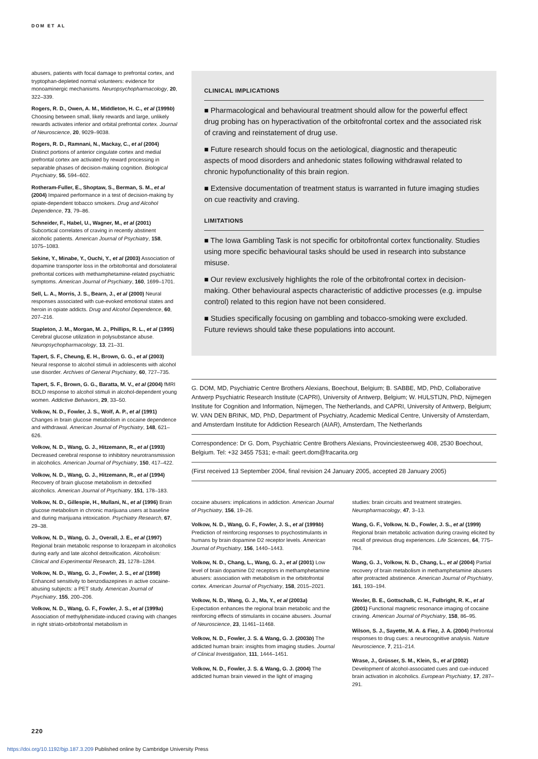DOM ET AL
abusers, patients with focal damage to prefrontal cortex, and tryptophan-depleted normal volunteers: evidence for monoaminergic mechanisms. Neuropsychopharmacology, 20, 322–339.
Rogers, R. D., Owen, A. M., Middleton, H. C., et al (1999b) Choosing between small, likely rewards and large, unlikely rewards activates inferior and orbital prefrontal cortex. Journal of Neuroscience, 20, 9029–9038.
Rogers, R. D., Ramnani, N., Mackay, C., et al (2004) Distinct portions of anterior cingulate cortex and medial prefrontal cortex are activated by reward processing in separable phases of decision-making cognition. Biological Psychiatry, 55, 594–602.
Rotheram-Fuller, E., Shoptaw, S., Berman, S. M., et al (2004) Impaired performance in a test of decision-making by opiate-dependent tobacco smokers. Drug and Alcohol Dependence, 73, 79–86.
Schneider, F., Habel, U., Wagner, M., et al (2001) Subcortical correlates of craving in recently abstinent alcoholic patients. American Journal of Psychiatry, 158, 1075–1083.
Sekine, Y., Minabe, Y., Ouchi, Y., et al (2003) Association of dopamine transporter loss in the orbitofrontal and dorsolateral prefrontal cortices with methamphetamine-related psychiatric symptoms. American Journal of Psychiatry, 160, 1699–1701.
Sell, L. A., Morris, J. S., Bearn, J., et al (2000) Neural responses associated with cue-evoked emotional states and heroin in opiate addicts. Drug and Alcohol Dependence, 60, 207–216.
Stapleton, J. M., Morgan, M. J., Phillips, R. L., et al (1995) Cerebral glucose utilization in polysubstance abuse. Neuropsychopharmacology, 13, 21–31.
Tapert, S. F., Cheung, E. H., Brown, G. G., et al (2003) Neural response to alcohol stimuli in adolescents with alcohol use disorder. Archives of General Psychiatry, 60, 727–735.
Tapert, S. F., Brown, G. G., Baratta, M. V., et al (2004) fMRI BOLD response to alcohol stimuli in alcohol-dependent young women. Addictive Behaviors, 29, 33–50.
Volkow, N. D., Fowler, J. S., Wolf, A. P., et al (1991) Changes in brain glucose metabolism in cocaine dependence and withdrawal. American Journal of Psychiatry, 148, 621–626.
Volkow, N. D., Wang, G. J., Hitzemann, R., et al (1993) Decreased cerebral response to inhibitory neurotransmission in alcoholics. American Journal of Psychiatry, 150, 417–422.
Volkow, N. D., Wang, G. J., Hitzemann, R., et al (1994) Recovery of brain glucose metabolism in detoxified alcoholics. American Journal of Psychiatry, 151, 178–183.
Volkow, N. D., Gillespie, H., Mullani, N., et al (1996) Brain glucose metabolism in chronic marijuana users at baseline and during marijuana intoxication. Psychiatry Research, 67, 29–38.
Volkow, N. D., Wang, G. J., Overall, J. E., et al (1997) Regional brain metabolic response to lorazepam in alcoholics during early and late alcohol detoxification. Alcoholism: Clinical and Experimental Research, 21, 1278–1284.
Volkow, N. D., Wang, G. J., Fowler, J. S., et al (1998) Enhanced sensitivity to benzodiazepines in active cocaine-abusing subjects: a PET study. American Journal of Psychiatry, 155, 200–206.
Volkow, N. D., Wang, G. F., Fowler, J. S., et al (1999a) Association of methylphenidate-induced craving with changes in right striato-orbitofrontal metabolism in
CLINICAL IMPLICATIONS
■ Pharmacological and behavioural treatment should allow for the powerful effect drug probing has on hyperactivation of the orbitofrontal cortex and the associated risk of craving and reinstatement of drug use.
■ Future research should focus on the aetiological, diagnostic and therapeutic aspects of mood disorders and anhedonic states following withdrawal related to chronic hypofunctionality of this brain region.
■ Extensive documentation of treatment status is warranted in future imaging studies on cue reactivity and craving.
LIMITATIONS
■ The Iowa Gambling Task is not specific for orbitofrontal cortex functionality. Studies using more specific behavioural tasks should be used in research into substance misuse.
■ Our review exclusively highlights the role of the orbitofrontal cortex in decision-making. Other behavioural aspects characteristic of addictive processes (e.g. impulse control) related to this region have not been considered.
■ Studies specifically focusing on gambling and tobacco-smoking were excluded. Future reviews should take these populations into account.
G. DOM, MD, Psychiatric Centre Brothers Alexians, Boechout, Belgium; B. SABBE, MD, PhD, Collaborative Antwerp Psychiatric Research Institute (CAPRI), University of Antwerp, Belgium; W. HULSTIJN, PhD, Nijmegen Institute for Cognition and Information, Nijmegen, The Netherlands, and CAPRI, University of Antwerp, Belgium; W. VAN DEN BRINK, MD, PhD, Department of Psychiatry, Academic Medical Centre, University of Amsterdam, and Amsterdam Institute for Addiction Research (AIAR), Amsterdam, The Netherlands
Correspondence: Dr G. Dom, Psychiatric Centre Brothers Alexians, Provinciesteenweg 408, 2530 Boechout, Belgium. Tel: +32 3455 7531; e-mail: geert.dom@fracarita.org
(First received 13 September 2004, final revision 24 January 2005, accepted 28 January 2005)
cocaine abusers: implications in addiction. American Journal of Psychiatry, 156, 19–26.
Volkow, N. D., Wang, G. F., Fowler, J. S., et al (1999b) Prediction of reinforcing responses to psychostimulants in humans by brain dopamine D2 receptor levels. American Journal of Psychiatry, 156, 1440–1443.
Volkow, N. D., Chang, L., Wang, G. J., et al (2001) Low level of brain dopamine D2 receptors in methamphetamine abusers: association with metabolism in the orbitofrontal cortex. American Journal of Psychiatry, 158, 2015–2021.
Volkow, N. D., Wang, G. J., Ma, Y., et al (2003a) Expectation enhances the regional brain metabolic and the reinforcing effects of stimulants in cocaine abusers. Journal of Neuroscience, 23, 11461–11468.
Volkow, N. D., Fowler, J. S. & Wang, G. J. (2003b) The addicted human brain: insights from imaging studies. Journal of Clinical Investigation, 111, 1444–1451.
Volkow, N. D., Fowler, J. S. & Wang, G. J. (2004) The addicted human brain viewed in the light of imaging
studies: brain circuits and treatment strategies. Neuropharmacology, 47, 3–13.
Wang, G. F., Volkow, N. D., Fowler, J. S., et al (1999) Regional brain metabolic activation during craving elicited by recall of previous drug experiences. Life Sciences, 64, 775–784.
Wang, G. J., Volkow, N. D., Chang, L., et al (2004) Partial recovery of brain metabolism in methamphetamine abusers after protracted abstinence. American Journal of Psychiatry, 161, 193–194.
Wexler, B. E., Gottschalk, C. H., Fulbright, R. K., et al (2001) Functional magnetic resonance imaging of cocaine craving. American Journal of Psychiatry, 158, 86–95.
Wilson, S. J., Sayette, M. A. & Fiez, J. A. (2004) Prefrontal responses to drug cues: a neurocognitive analysis. Nature Neuroscience, 7, 211–214.
Wrase, J., Grüsser, S. M., Klein, S., et al (2002) Development of alcohol-associated cues and cue-induced brain activation in alcoholics. European Psychiatry, 17, 287–291.
220
https://doi.org/10.1192/bjp.187.3.209 Published online by Cambridge University Press